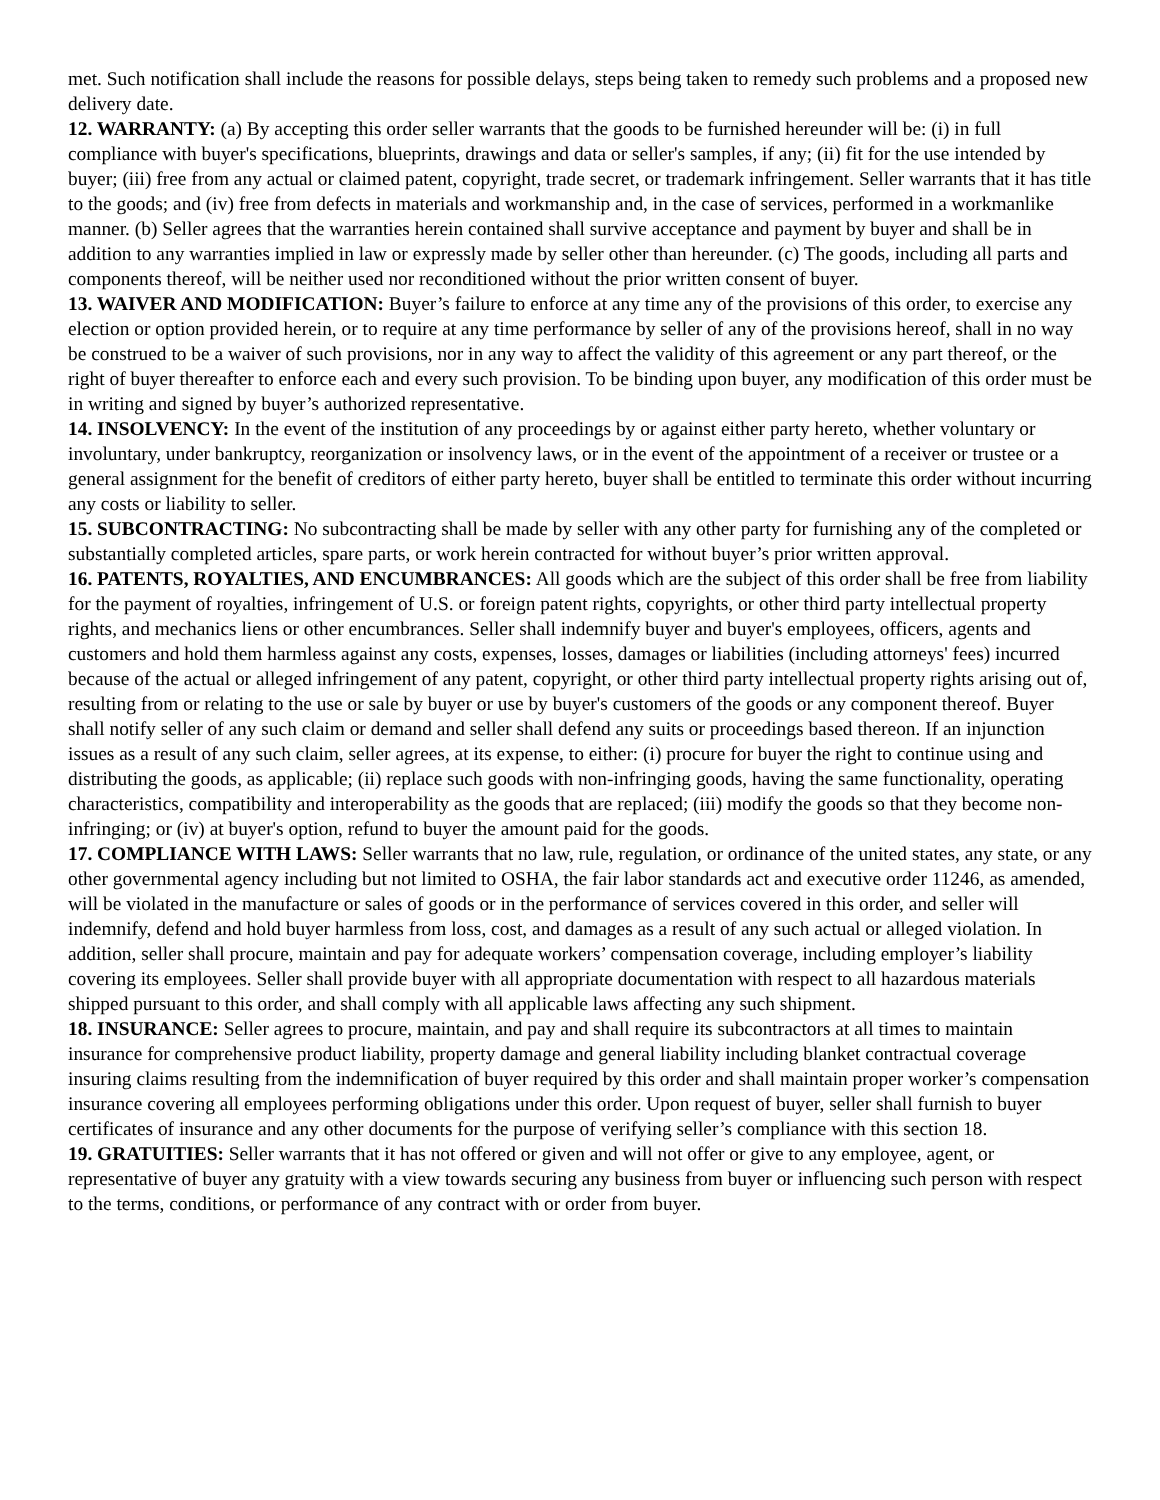met. Such notification shall include the reasons for possible delays, steps being taken to remedy such problems and a proposed new delivery date.
12. WARRANTY: (a) By accepting this order seller warrants that the goods to be furnished hereunder will be: (i) in full compliance with buyer's specifications, blueprints, drawings and data or seller's samples, if any; (ii) fit for the use intended by buyer; (iii) free from any actual or claimed patent, copyright, trade secret, or trademark infringement. Seller warrants that it has title to the goods; and (iv) free from defects in materials and workmanship and, in the case of services, performed in a workmanlike manner. (b) Seller agrees that the warranties herein contained shall survive acceptance and payment by buyer and shall be in addition to any warranties implied in law or expressly made by seller other than hereunder. (c) The goods, including all parts and components thereof, will be neither used nor reconditioned without the prior written consent of buyer.
13. WAIVER AND MODIFICATION: Buyer’s failure to enforce at any time any of the provisions of this order, to exercise any election or option provided herein, or to require at any time performance by seller of any of the provisions hereof, shall in no way be construed to be a waiver of such provisions, nor in any way to affect the validity of this agreement or any part thereof, or the right of buyer thereafter to enforce each and every such provision. To be binding upon buyer, any modification of this order must be in writing and signed by buyer’s authorized representative.
14. INSOLVENCY: In the event of the institution of any proceedings by or against either party hereto, whether voluntary or involuntary, under bankruptcy, reorganization or insolvency laws, or in the event of the appointment of a receiver or trustee or a general assignment for the benefit of creditors of either party hereto, buyer shall be entitled to terminate this order without incurring any costs or liability to seller.
15. SUBCONTRACTING: No subcontracting shall be made by seller with any other party for furnishing any of the completed or substantially completed articles, spare parts, or work herein contracted for without buyer’s prior written approval.
16. PATENTS, ROYALTIES, AND ENCUMBRANCES: All goods which are the subject of this order shall be free from liability for the payment of royalties, infringement of U.S. or foreign patent rights, copyrights, or other third party intellectual property rights, and mechanics liens or other encumbrances. Seller shall indemnify buyer and buyer's employees, officers, agents and customers and hold them harmless against any costs, expenses, losses, damages or liabilities (including attorneys' fees) incurred because of the actual or alleged infringement of any patent, copyright, or other third party intellectual property rights arising out of, resulting from or relating to the use or sale by buyer or use by buyer's customers of the goods or any component thereof. Buyer shall notify seller of any such claim or demand and seller shall defend any suits or proceedings based thereon. If an injunction issues as a result of any such claim, seller agrees, at its expense, to either: (i) procure for buyer the right to continue using and distributing the goods, as applicable; (ii) replace such goods with non-infringing goods, having the same functionality, operating characteristics, compatibility and interoperability as the goods that are replaced; (iii) modify the goods so that they become non-infringing; or (iv) at buyer's option, refund to buyer the amount paid for the goods.
17. COMPLIANCE WITH LAWS: Seller warrants that no law, rule, regulation, or ordinance of the united states, any state, or any other governmental agency including but not limited to OSHA, the fair labor standards act and executive order 11246, as amended, will be violated in the manufacture or sales of goods or in the performance of services covered in this order, and seller will indemnify, defend and hold buyer harmless from loss, cost, and damages as a result of any such actual or alleged violation. In addition, seller shall procure, maintain and pay for adequate workers’ compensation coverage, including employer’s liability covering its employees. Seller shall provide buyer with all appropriate documentation with respect to all hazardous materials shipped pursuant to this order, and shall comply with all applicable laws affecting any such shipment.
18. INSURANCE: Seller agrees to procure, maintain, and pay and shall require its subcontractors at all times to maintain insurance for comprehensive product liability, property damage and general liability including blanket contractual coverage insuring claims resulting from the indemnification of buyer required by this order and shall maintain proper worker’s compensation insurance covering all employees performing obligations under this order. Upon request of buyer, seller shall furnish to buyer certificates of insurance and any other documents for the purpose of verifying seller’s compliance with this section 18.
19. GRATUITIES: Seller warrants that it has not offered or given and will not offer or give to any employee, agent, or representative of buyer any gratuity with a view towards securing any business from buyer or influencing such person with respect to the terms, conditions, or performance of any contract with or order from buyer.